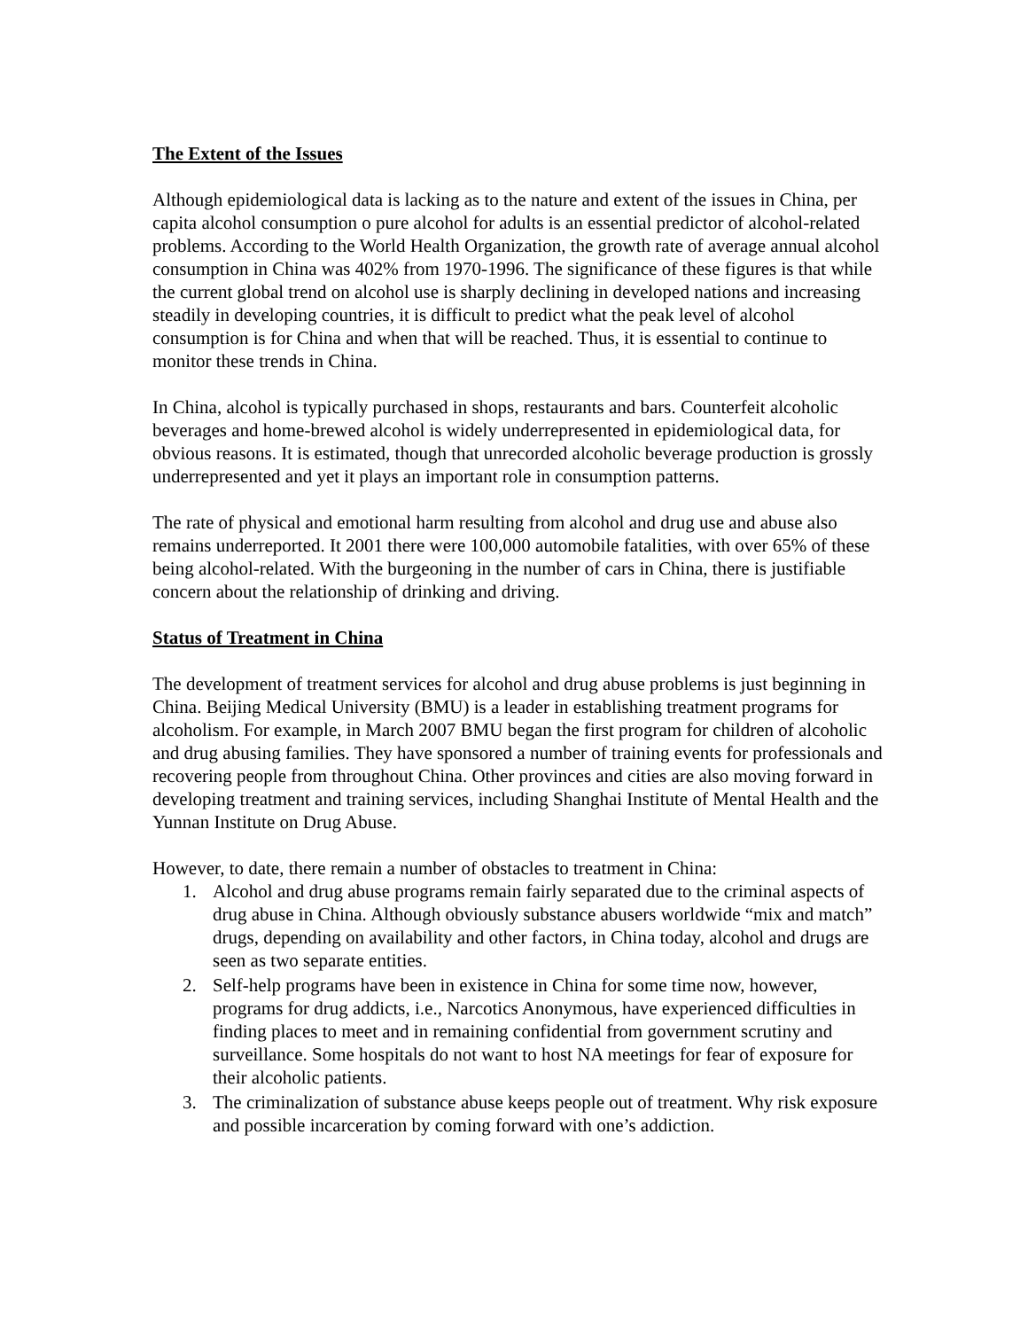The Extent of the Issues
Although epidemiological data is lacking as to the nature and extent of the issues in China, per capita alcohol consumption o pure alcohol for adults is an essential predictor of alcohol-related problems. According to the World Health Organization, the growth rate of average annual alcohol consumption in China was 402% from 1970-1996. The significance of these figures is that while the current global trend on alcohol use is sharply declining in developed nations and increasing steadily in developing countries, it is difficult to predict what the peak level of alcohol consumption is for China and when that will be reached. Thus, it is essential to continue to monitor these trends in China.
In China, alcohol is typically purchased in shops, restaurants and bars. Counterfeit alcoholic beverages and home-brewed alcohol is widely underrepresented in epidemiological data, for obvious reasons. It is estimated, though that unrecorded alcoholic beverage production is grossly underrepresented and yet it plays an important role in consumption patterns.
The rate of physical and emotional harm resulting from alcohol and drug use and abuse also remains underreported. It 2001 there were 100,000 automobile fatalities, with over 65% of these being alcohol-related. With the burgeoning in the number of cars in China, there is justifiable concern about the relationship of drinking and driving.
Status of Treatment in China
The development of treatment services for alcohol and drug abuse problems is just beginning in China. Beijing Medical University (BMU) is a leader in establishing treatment programs for alcoholism. For example, in March 2007 BMU began the first program for children of alcoholic and drug abusing families. They have sponsored a number of training events for professionals and recovering people from throughout China. Other provinces and cities are also moving forward in developing treatment and training services, including Shanghai Institute of Mental Health and the Yunnan Institute on Drug Abuse.
However, to date, there remain a number of obstacles to treatment in China:
1. Alcohol and drug abuse programs remain fairly separated due to the criminal aspects of drug abuse in China. Although obviously substance abusers worldwide “mix and match” drugs, depending on availability and other factors, in China today, alcohol and drugs are seen as two separate entities.
2. Self-help programs have been in existence in China for some time now, however, programs for drug addicts, i.e., Narcotics Anonymous, have experienced difficulties in finding places to meet and in remaining confidential from government scrutiny and surveillance. Some hospitals do not want to host NA meetings for fear of exposure for their alcoholic patients.
3. The criminalization of substance abuse keeps people out of treatment. Why risk exposure and possible incarceration by coming forward with one’s addiction.